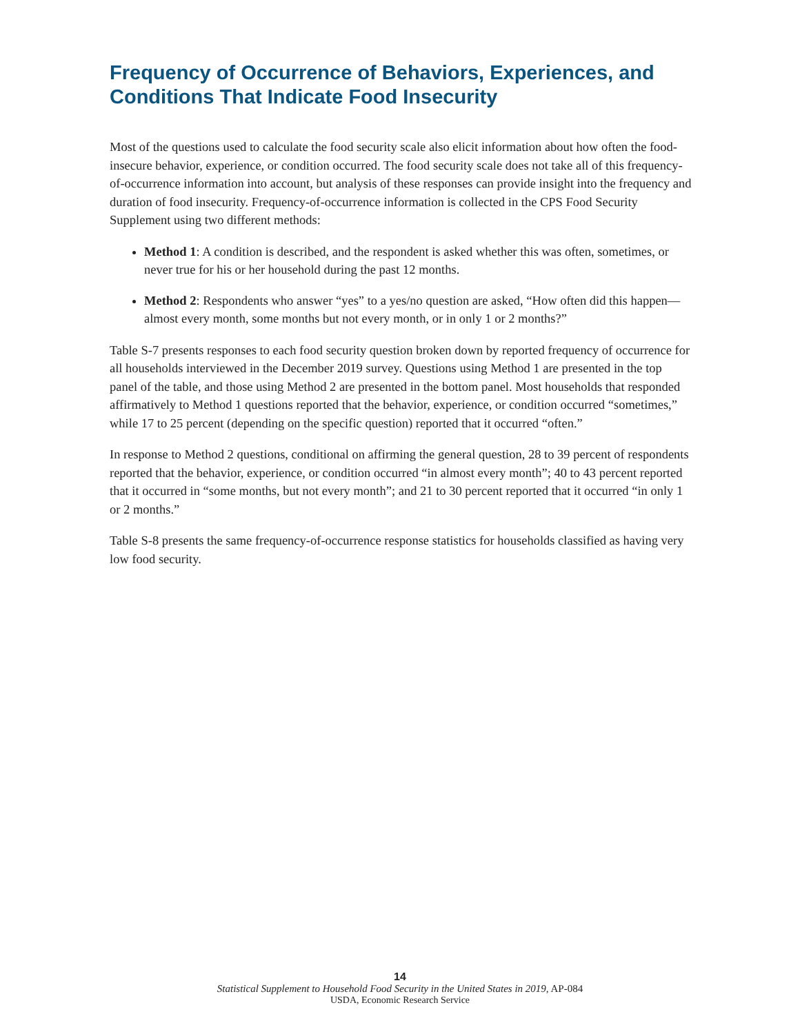Frequency of Occurrence of Behaviors, Experiences, and Conditions That Indicate Food Insecurity
Most of the questions used to calculate the food security scale also elicit information about how often the food-insecure behavior, experience, or condition occurred. The food security scale does not take all of this frequency-of-occurrence information into account, but analysis of these responses can provide insight into the frequency and duration of food insecurity. Frequency-of-occurrence information is collected in the CPS Food Security Supplement using two different methods:
Method 1: A condition is described, and the respondent is asked whether this was often, sometimes, or never true for his or her household during the past 12 months.
Method 2: Respondents who answer “yes” to a yes/no question are asked, “How often did this happen—almost every month, some months but not every month, or in only 1 or 2 months?”
Table S-7 presents responses to each food security question broken down by reported frequency of occurrence for all households interviewed in the December 2019 survey. Questions using Method 1 are presented in the top panel of the table, and those using Method 2 are presented in the bottom panel. Most households that responded affirmatively to Method 1 questions reported that the behavior, experience, or condition occurred “sometimes,” while 17 to 25 percent (depending on the specific question) reported that it occurred “often.”
In response to Method 2 questions, conditional on affirming the general question, 28 to 39 percent of respondents reported that the behavior, experience, or condition occurred “in almost every month”; 40 to 43 percent reported that it occurred in “some months, but not every month”; and 21 to 30 percent reported that it occurred “in only 1 or 2 months.”
Table S-8 presents the same frequency-of-occurrence response statistics for households classified as having very low food security.
14
Statistical Supplement to Household Food Security in the United States in 2019, AP-084
USDA, Economic Research Service